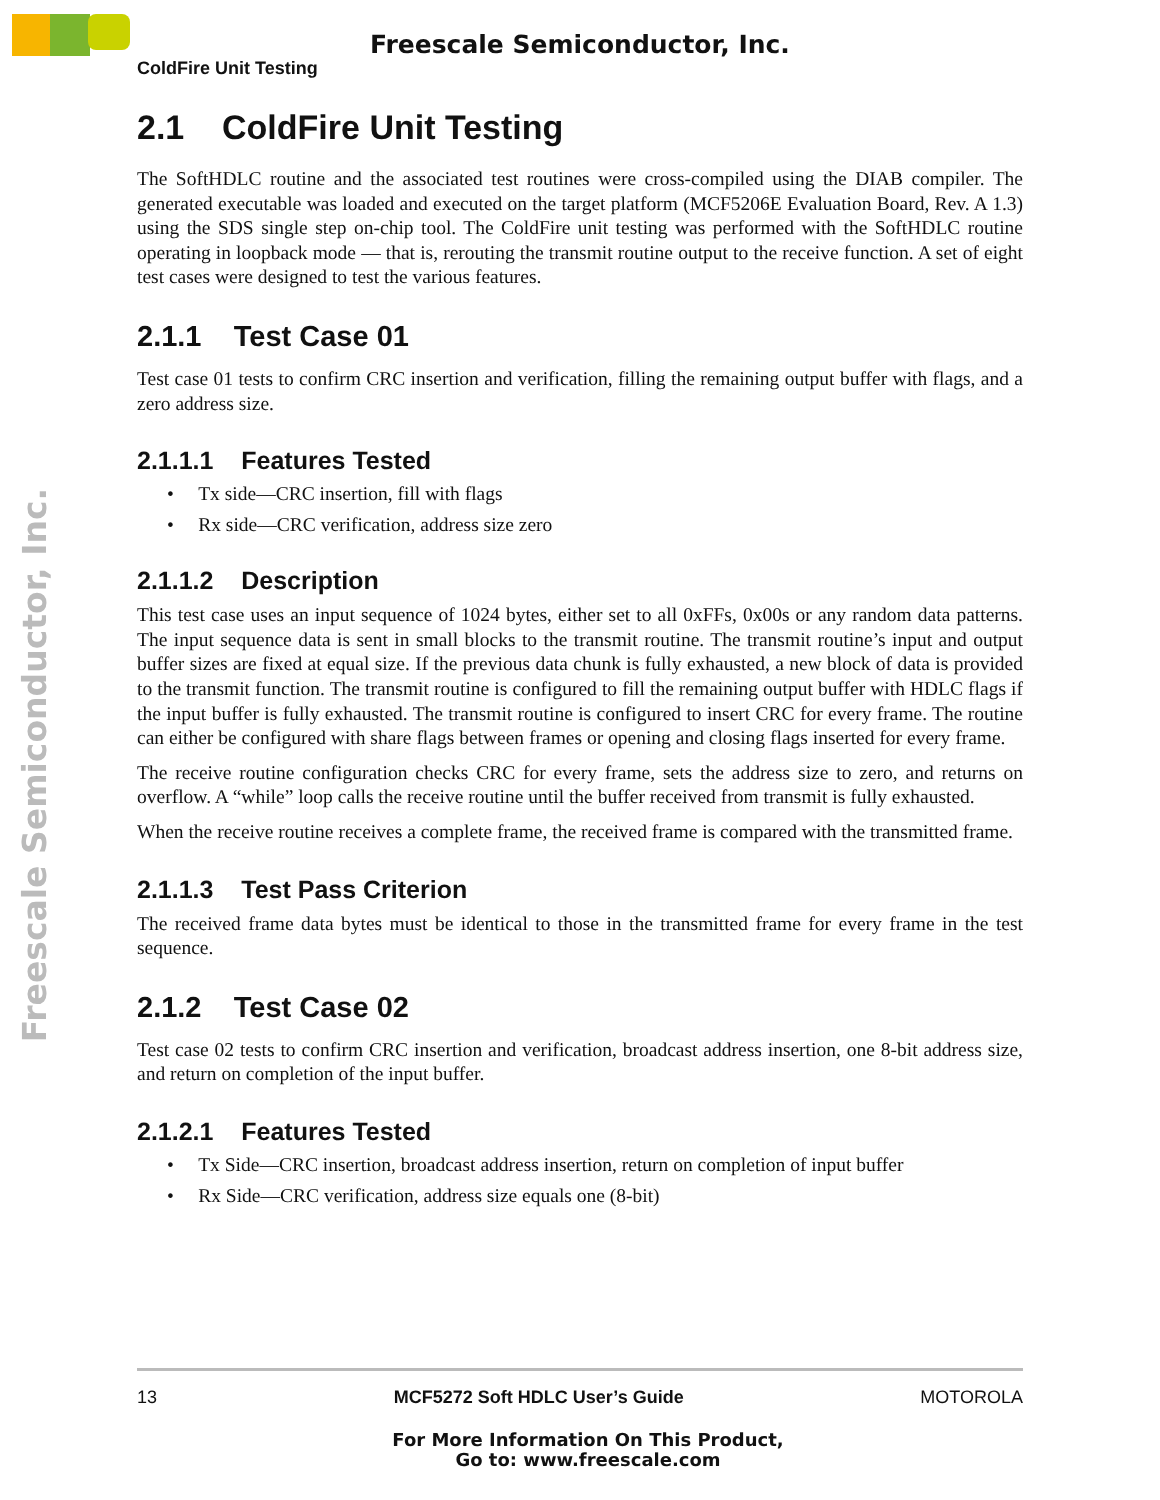Freescale Semiconductor, Inc.
ColdFire Unit Testing
Freescale Semiconductor, Inc.
2.1 ColdFire Unit Testing
The SoftHDLC routine and the associated test routines were cross-compiled using the DIAB compiler. The generated executable was loaded and executed on the target platform (MCF5206E Evaluation Board, Rev. A 1.3) using the SDS single step on-chip tool. The ColdFire unit testing was performed with the SoftHDLC routine operating in loopback mode — that is, rerouting the transmit routine output to the receive function. A set of eight test cases were designed to test the various features.
2.1.1 Test Case 01
Test case 01 tests to confirm CRC insertion and verification, filling the remaining output buffer with flags, and a zero address size.
2.1.1.1 Features Tested
• Tx side—CRC insertion, fill with flags
• Rx side—CRC verification, address size zero
2.1.1.2 Description
This test case uses an input sequence of 1024 bytes, either set to all 0xFFs, 0x00s or any random data patterns. The input sequence data is sent in small blocks to the transmit routine. The transmit routine’s input and output buffer sizes are fixed at equal size. If the previous data chunk is fully exhausted, a new block of data is provided to the transmit function. The transmit routine is configured to fill the remaining output buffer with HDLC flags if the input buffer is fully exhausted. The transmit routine is configured to insert CRC for every frame. The routine can either be configured with share flags between frames or opening and closing flags inserted for every frame.
The receive routine configuration checks CRC for every frame, sets the address size to zero, and returns on overflow. A “while” loop calls the receive routine until the buffer received from transmit is fully exhausted.
When the receive routine receives a complete frame, the received frame is compared with the transmitted frame.
2.1.1.3 Test Pass Criterion
The received frame data bytes must be identical to those in the transmitted frame for every frame in the test sequence.
2.1.2 Test Case 02
Test case 02 tests to confirm CRC insertion and verification, broadcast address insertion, one 8-bit address size, and return on completion of the input buffer.
2.1.2.1 Features Tested
• Tx Side—CRC insertion, broadcast address insertion, return on completion of input buffer
• Rx Side—CRC verification, address size equals one (8-bit)
13 MCF5272 Soft HDLC User’s Guide MOTOROLA
For More Information On This Product,
Go to: www.freescale.com